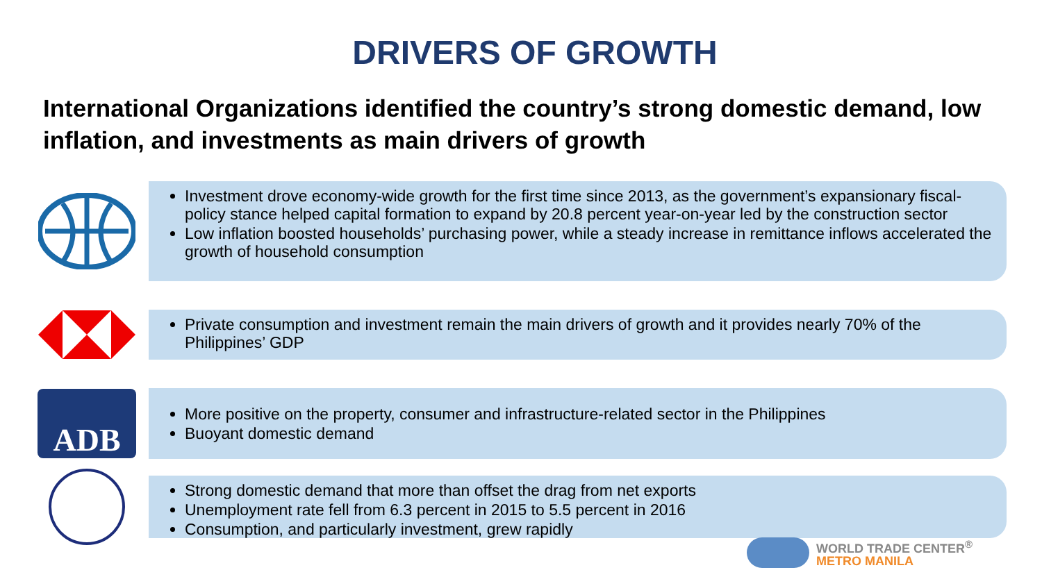DRIVERS OF GROWTH
International Organizations identified the country’s strong domestic demand, low inflation, and investments as main drivers of growth
Investment drove economy-wide growth for the first time since 2013, as the government’s expansionary fiscal-policy stance helped capital formation to expand by 20.8 percent year-on-year led by the construction sector
Low inflation boosted households’ purchasing power, while a steady increase in remittance inflows accelerated the growth of household consumption
Private consumption and investment remain the main drivers of growth and it provides nearly 70% of the Philippines’ GDP
ADB
More positive on the property, consumer and infrastructure-related sector in the Philippines
Buoyant domestic demand
Strong domestic demand that more than offset the drag from net exports
Unemployment rate fell from 6.3 percent in 2015 to 5.5 percent in 2016
Consumption, and particularly investment, grew rapidly
WORLD TRADE CENTER<sup>®</sup>
METRO MANILA